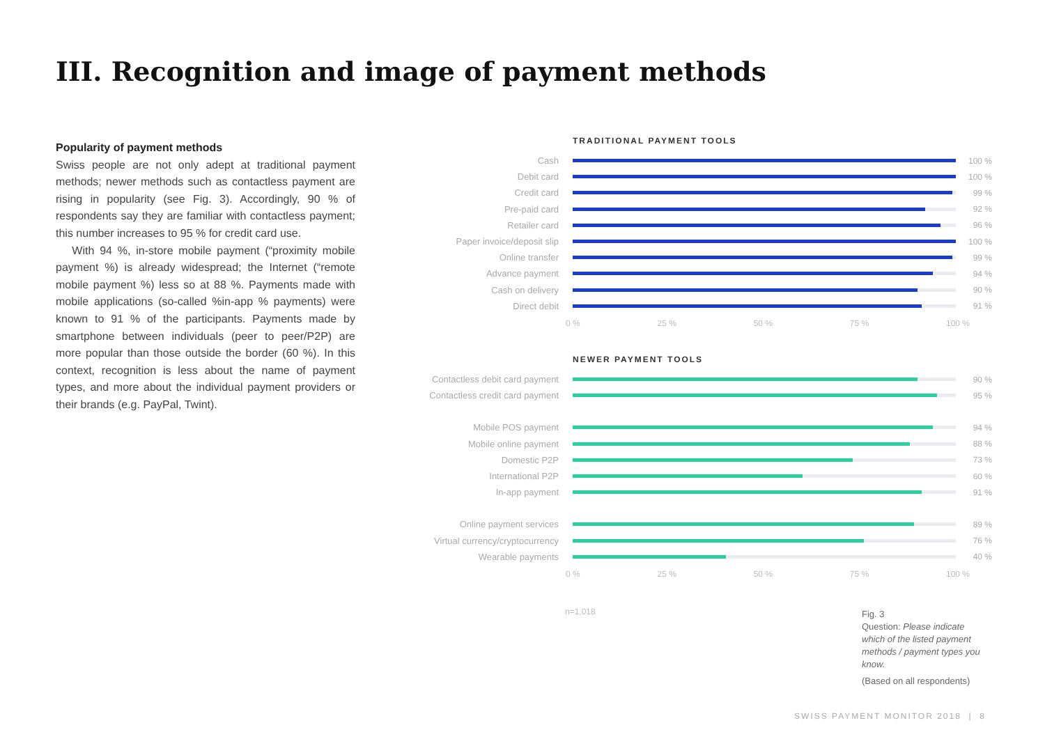III. Recognition and image of payment methods
Popularity of payment methods
Swiss people are not only adept at traditional payment methods; newer methods such as contactless payment are rising in popularity (see Fig. 3). Accordingly, 90 % of respondents say they are familiar with contactless payment; this number increases to 95 % for credit card use.
With 94 %, in-store mobile payment (“proximity mobile payment %) is already widespread; the Internet (“remote mobile payment %) less so at 88 %. Payments made with mobile applications (so-called %in-app % payments) were known to 91 % of the participants. Payments made by smartphone between individuals (peer to peer/P2P) are more popular than those outside the border (60 %). In this context, recognition is less about the name of payment types, and more about the individual payment providers or their brands (e.g. PayPal, Twint).
TRADITIONAL PAYMENT TOOLS
Cash 100 %
Debit card 100 %
Credit card 99 %
Pre-paid card 92 %
Retailer card 96 %
Paper invoice/deposit slip 100 %
Online transfer 99 %
Advance payment 94 %
Cash on delivery 90 %
Direct debit 91 %
0 % 25 % 50 % 75 % 100 %
NEWER PAYMENT TOOLS
Contactless debit card payment 90 %
Contactless credit card payment 95 %
Mobile POS payment 94 %
Mobile online payment 88 %
Domestic P2P 73 %
International P2P 60 %
In-app payment 91 %
Online payment services 89 %
Virtual currency/cryptocurrency 76 %
Wearable payments 40 %
0 % 25 % 50 % 75 % 100 %
n=1,018
Fig. 3
Question: Please indicate which of the listed payment methods / payment types you know.
(Based on all respondents)
SWISS PAYMENT MONITOR 2018 | 8